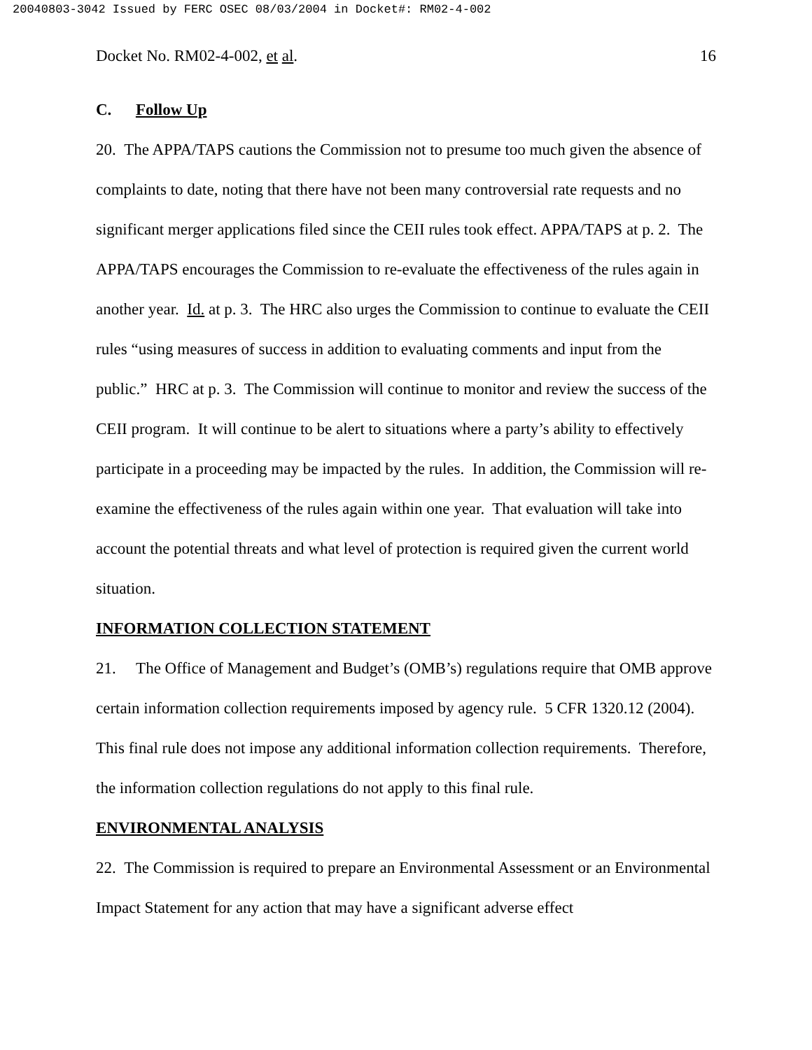20040803-3042 Issued by FERC OSEC 08/03/2004 in Docket#: RM02-4-002
Docket No. RM02-4-002, et al. 16
C. Follow Up
20. The APPA/TAPS cautions the Commission not to presume too much given the absence of complaints to date, noting that there have not been many controversial rate requests and no significant merger applications filed since the CEII rules took effect. APPA/TAPS at p. 2. The APPA/TAPS encourages the Commission to re-evaluate the effectiveness of the rules again in another year. Id. at p. 3. The HRC also urges the Commission to continue to evaluate the CEII rules “using measures of success in addition to evaluating comments and input from the public.” HRC at p. 3. The Commission will continue to monitor and review the success of the CEII program. It will continue to be alert to situations where a party’s ability to effectively participate in a proceeding may be impacted by the rules. In addition, the Commission will re-examine the effectiveness of the rules again within one year. That evaluation will take into account the potential threats and what level of protection is required given the current world situation.
INFORMATION COLLECTION STATEMENT
21. The Office of Management and Budget’s (OMB’s) regulations require that OMB approve certain information collection requirements imposed by agency rule. 5 CFR 1320.12 (2004). This final rule does not impose any additional information collection requirements. Therefore, the information collection regulations do not apply to this final rule.
ENVIRONMENTAL ANALYSIS
22. The Commission is required to prepare an Environmental Assessment or an Environmental Impact Statement for any action that may have a significant adverse effect